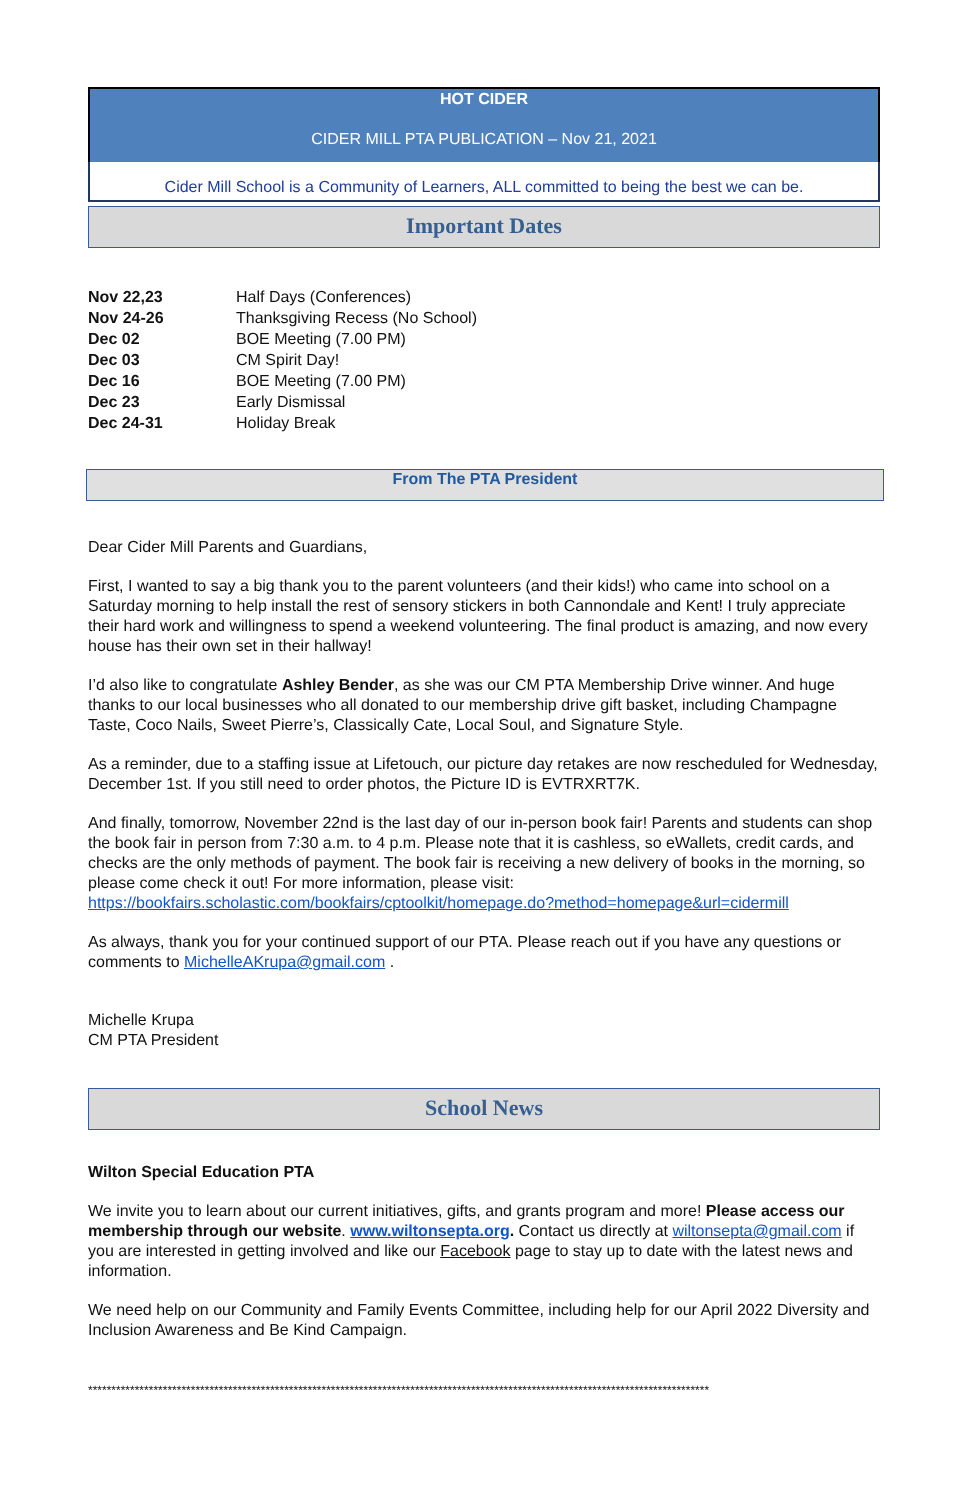HOT CIDER
CIDER MILL PTA PUBLICATION – Nov 21, 2021
Cider Mill School is a Community of Learners, ALL committed to being the best we can be.
Important Dates
| Nov 22,23 | Half Days (Conferences) |
| Nov 24-26 | Thanksgiving Recess (No School) |
| Dec 02 | BOE Meeting (7.00 PM) |
| Dec 03 | CM Spirit Day! |
| Dec 16 | BOE Meeting (7.00 PM) |
| Dec 23 | Early Dismissal |
| Dec 24-31 | Holiday Break |
From The PTA President
Dear Cider Mill Parents and Guardians,
First, I wanted to say a big thank you to the parent volunteers (and their kids!) who came into school on a Saturday morning to help install the rest of sensory stickers in both Cannondale and Kent! I truly appreciate their hard work and willingness to spend a weekend volunteering. The final product is amazing, and now every house has their own set in their hallway!
I’d also like to congratulate Ashley Bender, as she was our CM PTA Membership Drive winner. And huge thanks to our local businesses who all donated to our membership drive gift basket, including Champagne Taste, Coco Nails, Sweet Pierre’s, Classically Cate, Local Soul, and Signature Style.
As a reminder, due to a staffing issue at Lifetouch, our picture day retakes are now rescheduled for Wednesday, December 1st. If you still need to order photos, the Picture ID is EVTRXRT7K.
And finally, tomorrow, November 22nd is the last day of our in-person book fair! Parents and students can shop the book fair in person from 7:30 a.m. to 4 p.m. Please note that it is cashless, so eWallets, credit cards, and checks are the only methods of payment. The book fair is receiving a new delivery of books in the morning, so please come check it out! For more information, please visit: https://bookfairs.scholastic.com/bookfairs/cptoolkit/homepage.do?method=homepage&url=cidermill
As always, thank you for your continued support of our PTA. Please reach out if you have any questions or comments to MichelleAKrupa@gmail.com .
Michelle Krupa
CM PTA President
School News
Wilton Special Education PTA
We invite you to learn about our current initiatives, gifts, and grants program and more! Please access our membership through our website. www.wiltonsepta.org. Contact us directly at wiltonsepta@gmail.com if you are interested in getting involved and like our Facebook page to stay up to date with the latest news and information.
We need help on our Community and Family Events Committee, including help for our April 2022 Diversity and Inclusion Awareness and Be Kind Campaign.
*************************************************************************************************************************************